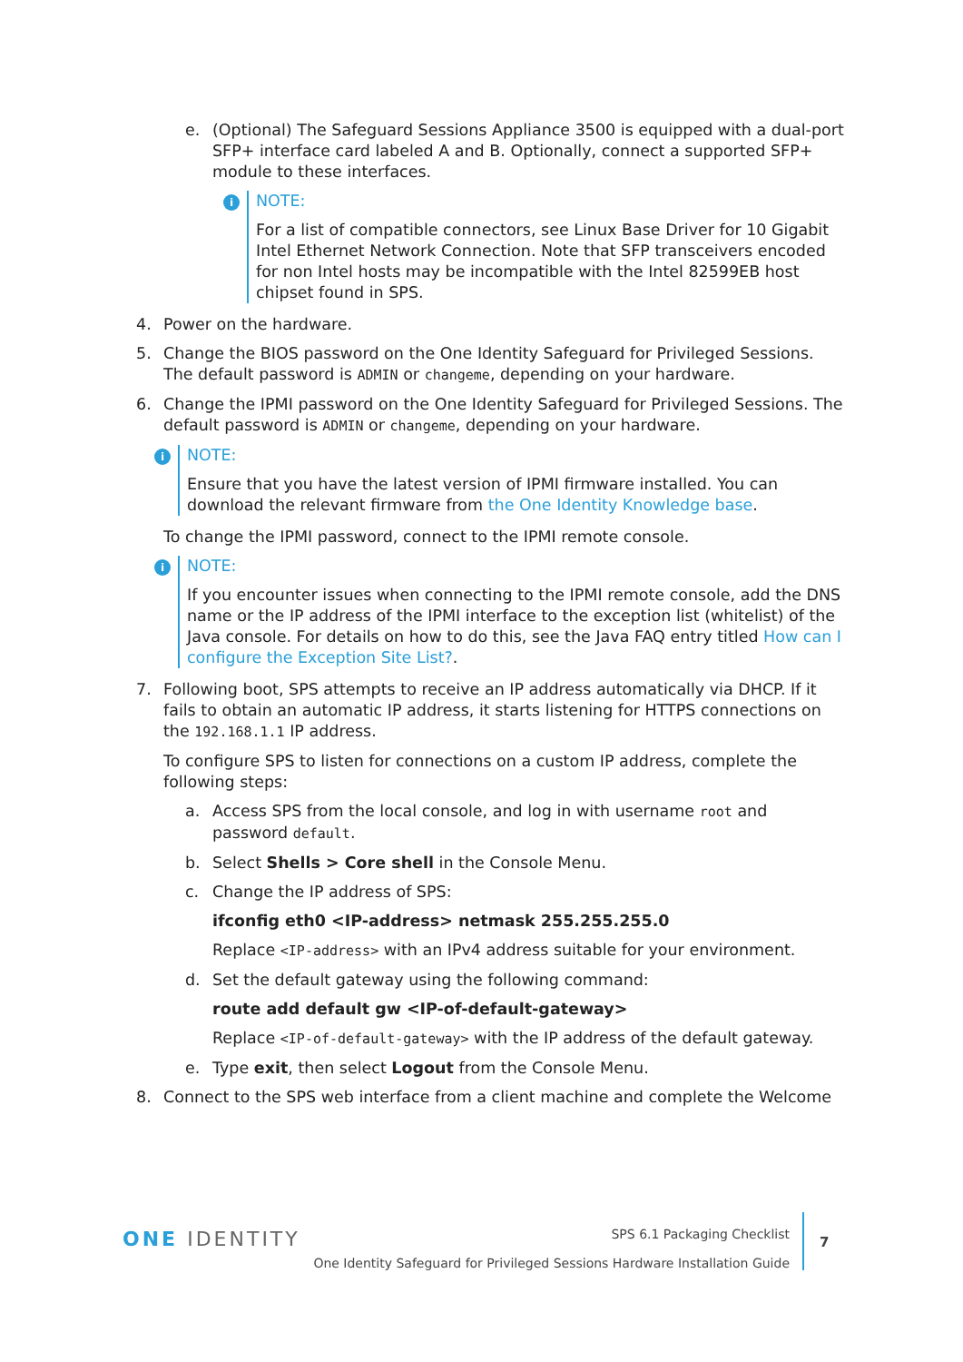e. (Optional) The Safeguard Sessions Appliance 3500 is equipped with a dual-port SFP+ interface card labeled A and B. Optionally, connect a supported SFP+ module to these interfaces.
i
NOTE:
For a list of compatible connectors, see Linux Base Driver for 10 Gigabit Intel Ethernet Network Connection. Note that SFP transceivers encoded for non Intel hosts may be incompatible with the Intel 82599EB host chipset found in SPS.
4. Power on the hardware.
5. Change the BIOS password on the One Identity Safeguard for Privileged Sessions. The default password is ADMIN or changeme, depending on your hardware.
6. Change the IPMI password on the One Identity Safeguard for Privileged Sessions. The default password is ADMIN or changeme, depending on your hardware.
i
NOTE:
Ensure that you have the latest version of IPMI firmware installed. You can download the relevant firmware from the One Identity Knowledge base.
To change the IPMI password, connect to the IPMI remote console.
i
NOTE:
If you encounter issues when connecting to the IPMI remote console, add the DNS name or the IP address of the IPMI interface to the exception list (whitelist) of the Java console. For details on how to do this, see the Java FAQ entry titled How can I configure the Exception Site List?.
7. Following boot, SPS attempts to receive an IP address automatically via DHCP. If it fails to obtain an automatic IP address, it starts listening for HTTPS connections on the 192.168.1.1 IP address.
To configure SPS to listen for connections on a custom IP address, complete the following steps:
a. Access SPS from the local console, and log in with username root and password default.
b. Select Shells > Core shell in the Console Menu.
c. Change the IP address of SPS:
ifconfig eth0 <IP-address> netmask 255.255.255.0
Replace <IP-address> with an IPv4 address suitable for your environment.
d. Set the default gateway using the following command:
route add default gw <IP-of-default-gateway>
Replace <IP-of-default-gateway> with the IP address of the default gateway.
e. Type exit, then select Logout from the Console Menu.
8. Connect to the SPS web interface from a client machine and complete the Welcome
ONE IDENTITY
SPS 6.1 Packaging Checklist
One Identity Safeguard for Privileged Sessions Hardware Installation Guide
7